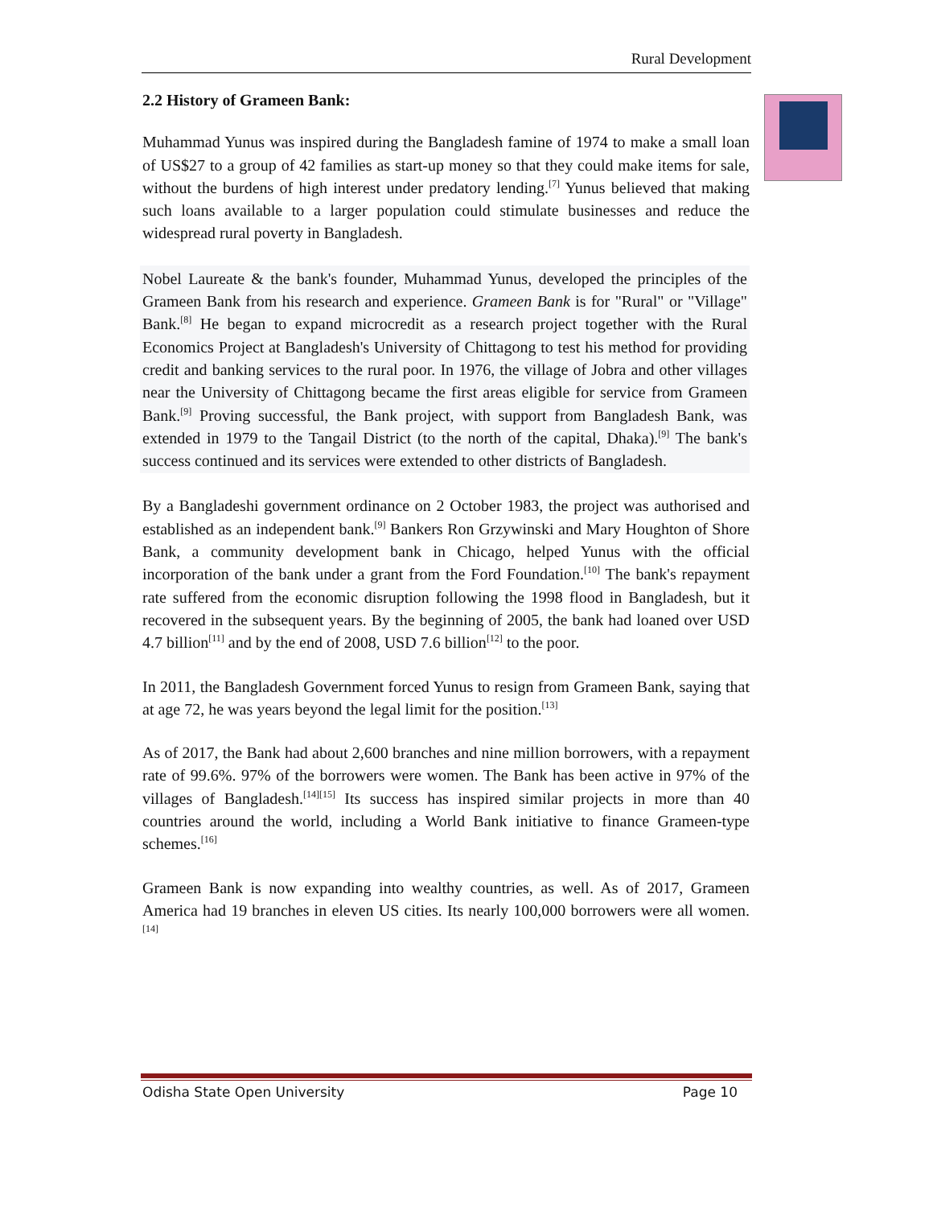Rural Development
2.2 History of Grameen Bank:
Muhammad Yunus was inspired during the Bangladesh famine of 1974 to make a small loan of US$27 to a group of 42 families as start-up money so that they could make items for sale, without the burdens of high interest under predatory lending.<sup>[7]</sup> Yunus believed that making such loans available to a larger population could stimulate businesses and reduce the widespread rural poverty in Bangladesh.
Nobel Laureate & the bank's founder, Muhammad Yunus, developed the principles of the Grameen Bank from his research and experience. Grameen Bank is for "Rural" or "Village" Bank.<sup>[8]</sup> He began to expand microcredit as a research project together with the Rural Economics Project at Bangladesh's University of Chittagong to test his method for providing credit and banking services to the rural poor. In 1976, the village of Jobra and other villages near the University of Chittagong became the first areas eligible for service from Grameen Bank.<sup>[9]</sup> Proving successful, the Bank project, with support from Bangladesh Bank, was extended in 1979 to the Tangail District (to the north of the capital, Dhaka).<sup>[9]</sup> The bank's success continued and its services were extended to other districts of Bangladesh.
By a Bangladeshi government ordinance on 2 October 1983, the project was authorised and established as an independent bank.<sup>[9]</sup> Bankers Ron Grzywinski and Mary Houghton of Shore Bank, a community development bank in Chicago, helped Yunus with the official incorporation of the bank under a grant from the Ford Foundation.<sup>[10]</sup> The bank's repayment rate suffered from the economic disruption following the 1998 flood in Bangladesh, but it recovered in the subsequent years. By the beginning of 2005, the bank had loaned over USD 4.7 billion<sup>[11]</sup> and by the end of 2008, USD 7.6 billion<sup>[12]</sup> to the poor.
In 2011, the Bangladesh Government forced Yunus to resign from Grameen Bank, saying that at age 72, he was years beyond the legal limit for the position.<sup>[13]</sup>
As of 2017, the Bank had about 2,600 branches and nine million borrowers, with a repayment rate of 99.6%. 97% of the borrowers were women. The Bank has been active in 97% of the villages of Bangladesh.<sup>[14][15]</sup> Its success has inspired similar projects in more than 40 countries around the world, including a World Bank initiative to finance Grameen-type schemes.<sup>[16]</sup>
Grameen Bank is now expanding into wealthy countries, as well. As of 2017, Grameen America had 19 branches in eleven US cities. Its nearly 100,000 borrowers were all women.<sup>[14]</sup>
Odisha State Open University Page 10